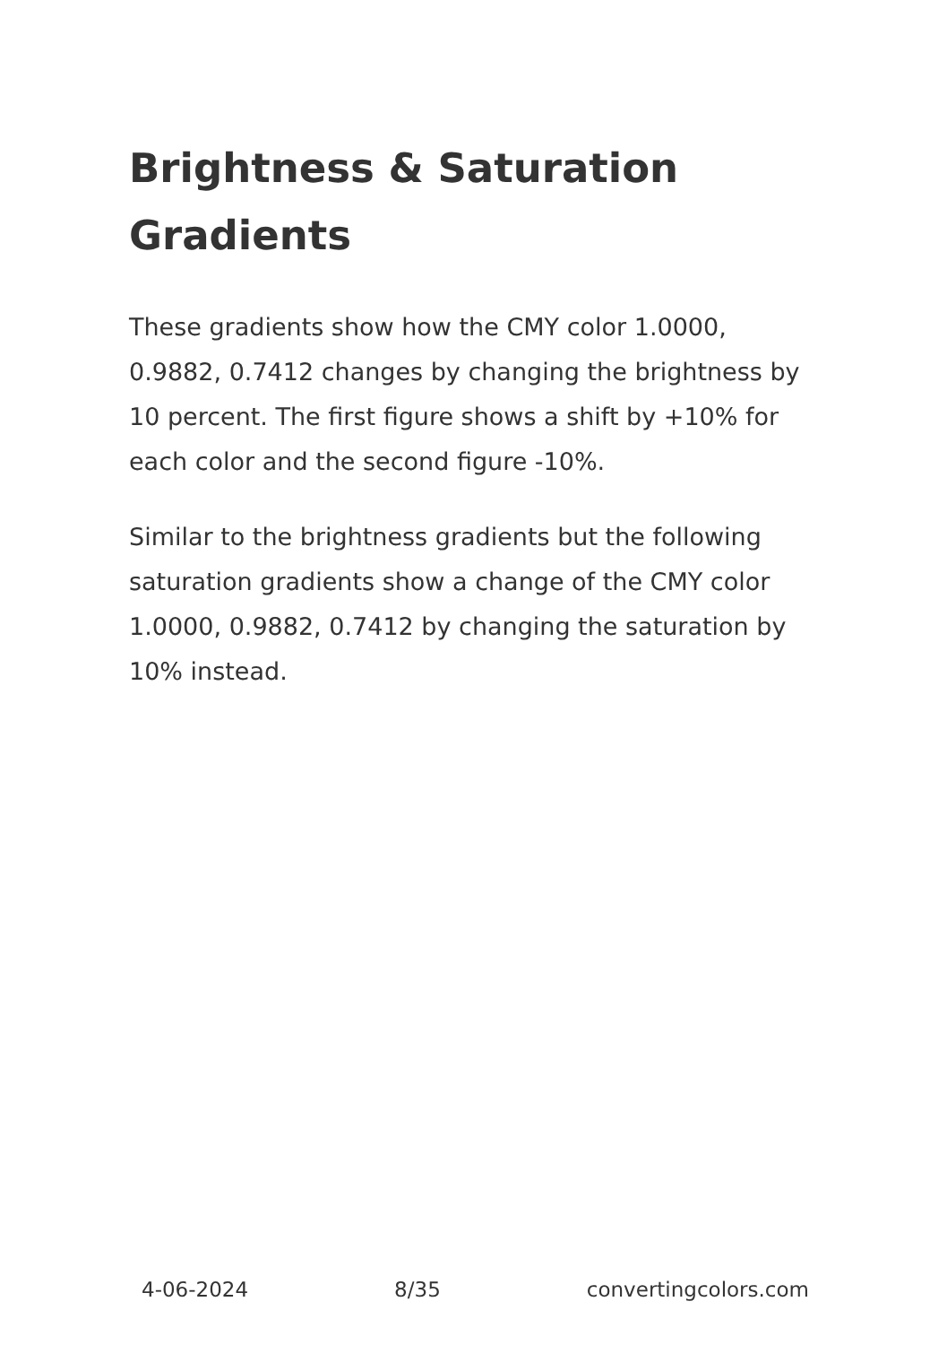Brightness & Saturation Gradients
These gradients show how the CMY color 1.0000, 0.9882, 0.7412 changes by changing the brightness by 10 percent. The first figure shows a shift by +10% for each color and the second figure -10%.
Similar to the brightness gradients but the following saturation gradients show a change of the CMY color 1.0000, 0.9882, 0.7412 by changing the saturation by 10% instead.
4-06-2024 8/35 convertingcolors.com